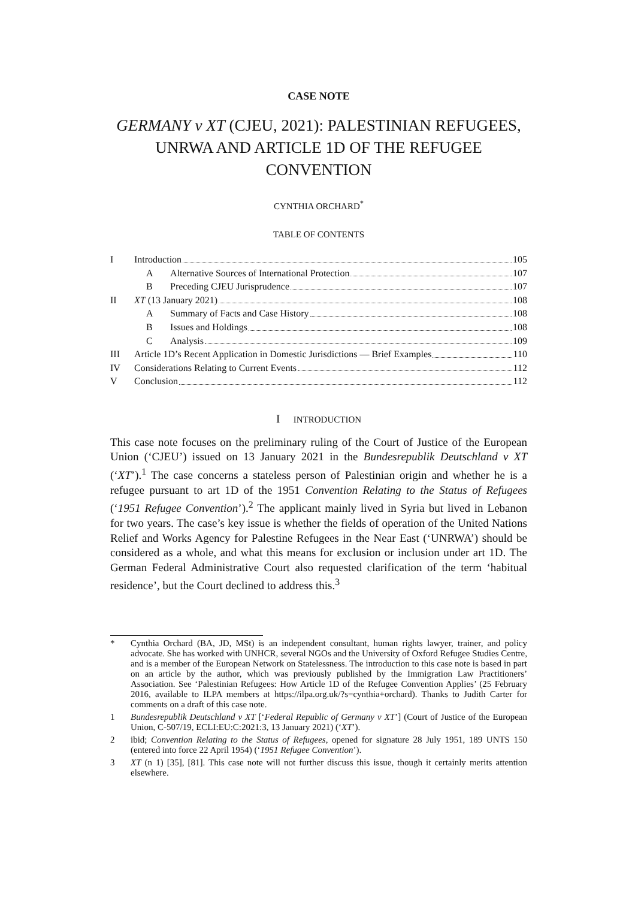CASE NOTE
GERMANY v XT (CJEU, 2021): PALESTINIAN REFUGEES, UNRWA AND ARTICLE 1D OF THE REFUGEE CONVENTION
CYNTHIA ORCHARD<sup>*</sup>
TABLE OF CONTENTS
I Introduction 105
A Alternative Sources of International Protection 107
B Preceding CJEU Jurisprudence 107
II XT (13 January 2021) 108
A Summary of Facts and Case History 108
B Issues and Holdings 108
C Analysis 109
III Article 1D’s Recent Application in Domestic Jurisdictions — Brief Examples 110
IV Considerations Relating to Current Events 112
V Conclusion 112
I INTRODUCTION
This case note focuses on the preliminary ruling of the Court of Justice of the European Union (‘CJEU’) issued on 13 January 2021 in the Bundesrepublik Deutschland v XT (‘XT’).<sup>1</sup> The case concerns a stateless person of Palestinian origin and whether he is a refugee pursuant to art 1D of the 1951 Convention Relating to the Status of Refugees (‘1951 Refugee Convention’).<sup>2</sup> The applicant mainly lived in Syria but lived in Lebanon for two years. The case’s key issue is whether the fields of operation of the United Nations Relief and Works Agency for Palestine Refugees in the Near East (‘UNRWA’) should be considered as a whole, and what this means for exclusion or inclusion under art 1D. The German Federal Administrative Court also requested clarification of the term ‘habitual residence’, but the Court declined to address this.<sup>3</sup>
* Cynthia Orchard (BA, JD, MSt) is an independent consultant, human rights lawyer, trainer, and policy advocate. She has worked with UNHCR, several NGOs and the University of Oxford Refugee Studies Centre, and is a member of the European Network on Statelessness. The introduction to this case note is based in part on an article by the author, which was previously published by the Immigration Law Practitioners’ Association. See ‘Palestinian Refugees: How Article 1D of the Refugee Convention Applies’ (25 February 2016, available to ILPA members at https://ilpa.org.uk/?s=cynthia+orchard). Thanks to Judith Carter for comments on a draft of this case note.
1 Bundesrepublik Deutschland v XT [‘Federal Republic of Germany v XT’] (Court of Justice of the European Union, C-507/19, ECLI:EU:C:2021:3, 13 January 2021) (‘XT’).
2 ibid; Convention Relating to the Status of Refugees, opened for signature 28 July 1951, 189 UNTS 150 (entered into force 22 April 1954) (‘1951 Refugee Convention’).
3 XT (n 1) [35], [81]. This case note will not further discuss this issue, though it certainly merits attention elsewhere.